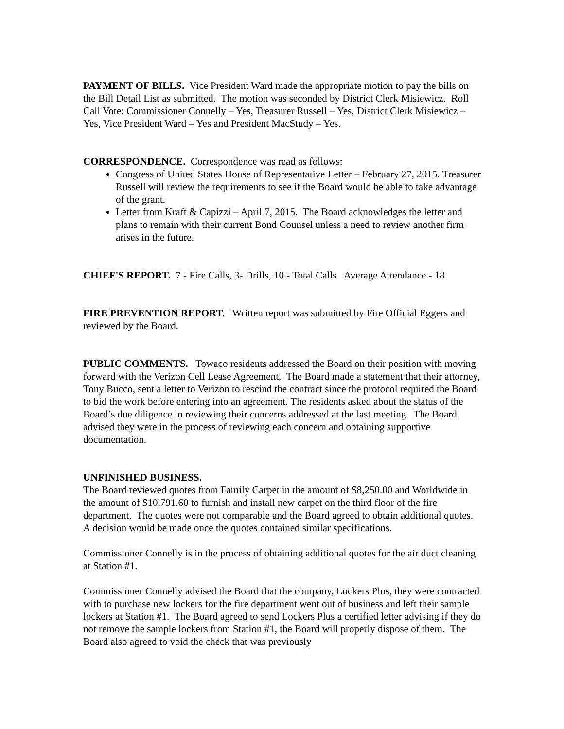PAYMENT OF BILLS. Vice President Ward made the appropriate motion to pay the bills on the Bill Detail List as submitted. The motion was seconded by District Clerk Misiewicz. Roll Call Vote: Commissioner Connelly – Yes, Treasurer Russell – Yes, District Clerk Misiewicz – Yes, Vice President Ward – Yes and President MacStudy – Yes.
CORRESPONDENCE. Correspondence was read as follows:
Congress of United States House of Representative Letter – February 27, 2015. Treasurer Russell will review the requirements to see if the Board would be able to take advantage of the grant.
Letter from Kraft & Capizzi – April 7, 2015. The Board acknowledges the letter and plans to remain with their current Bond Counsel unless a need to review another firm arises in the future.
CHIEF'S REPORT. 7 - Fire Calls, 3- Drills, 10 - Total Calls. Average Attendance - 18
FIRE PREVENTION REPORT. Written report was submitted by Fire Official Eggers and reviewed by the Board.
PUBLIC COMMENTS. Towaco residents addressed the Board on their position with moving forward with the Verizon Cell Lease Agreement. The Board made a statement that their attorney, Tony Bucco, sent a letter to Verizon to rescind the contract since the protocol required the Board to bid the work before entering into an agreement. The residents asked about the status of the Board’s due diligence in reviewing their concerns addressed at the last meeting. The Board advised they were in the process of reviewing each concern and obtaining supportive documentation.
UNFINISHED BUSINESS.
The Board reviewed quotes from Family Carpet in the amount of $8,250.00 and Worldwide in the amount of $10,791.60 to furnish and install new carpet on the third floor of the fire department. The quotes were not comparable and the Board agreed to obtain additional quotes. A decision would be made once the quotes contained similar specifications.
Commissioner Connelly is in the process of obtaining additional quotes for the air duct cleaning at Station #1.
Commissioner Connelly advised the Board that the company, Lockers Plus, they were contracted with to purchase new lockers for the fire department went out of business and left their sample lockers at Station #1. The Board agreed to send Lockers Plus a certified letter advising if they do not remove the sample lockers from Station #1, the Board will properly dispose of them. The Board also agreed to void the check that was previously